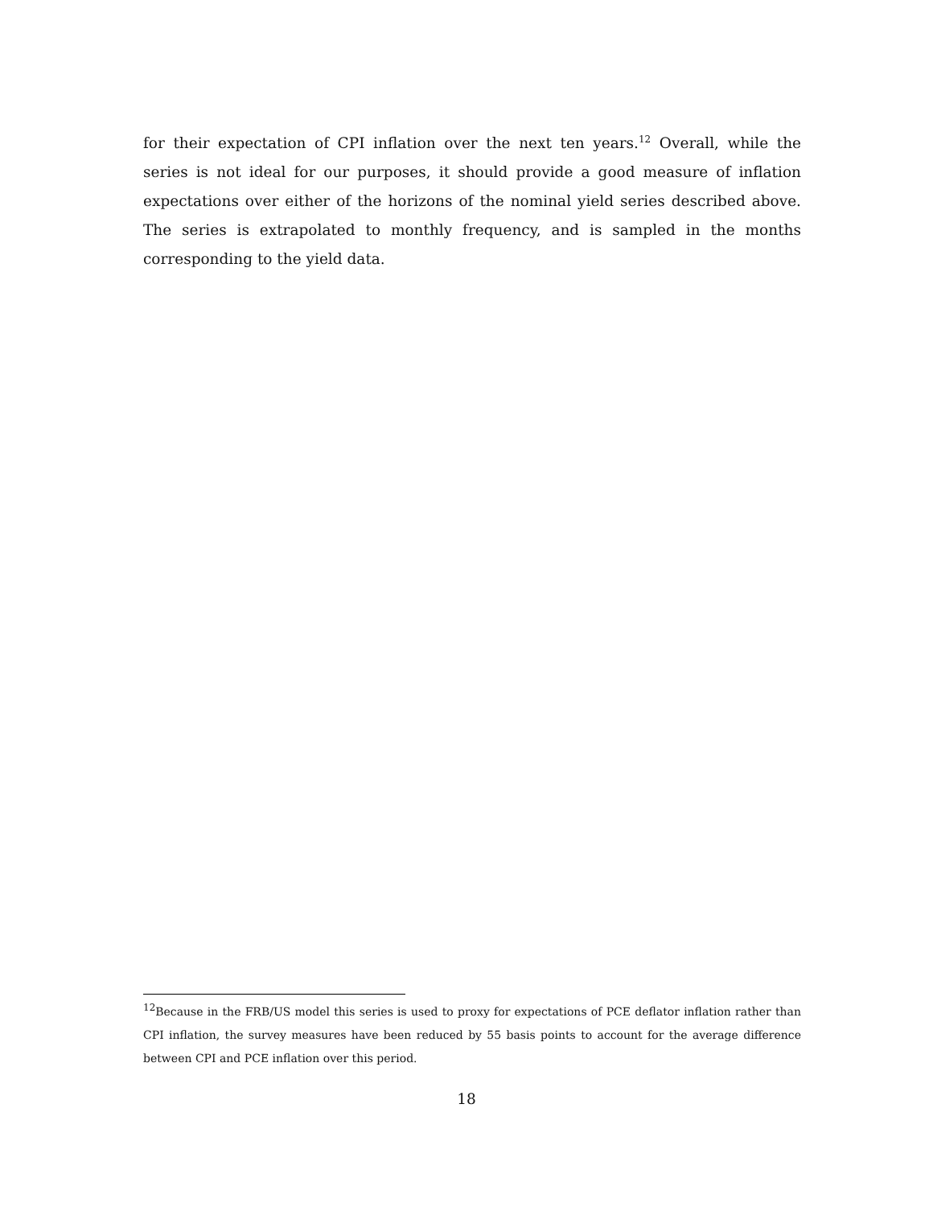for their expectation of CPI inflation over the next ten years.<sup>12</sup> Overall, while the series is not ideal for our purposes, it should provide a good measure of inflation expectations over either of the horizons of the nominal yield series described above. The series is extrapolated to monthly frequency, and is sampled in the months corresponding to the yield data.
<sup>12</sup> Because in the FRB/US model this series is used to proxy for expectations of PCE deflator inflation rather than CPI inflation, the survey measures have been reduced by 55 basis points to account for the average difference between CPI and PCE inflation over this period.
18